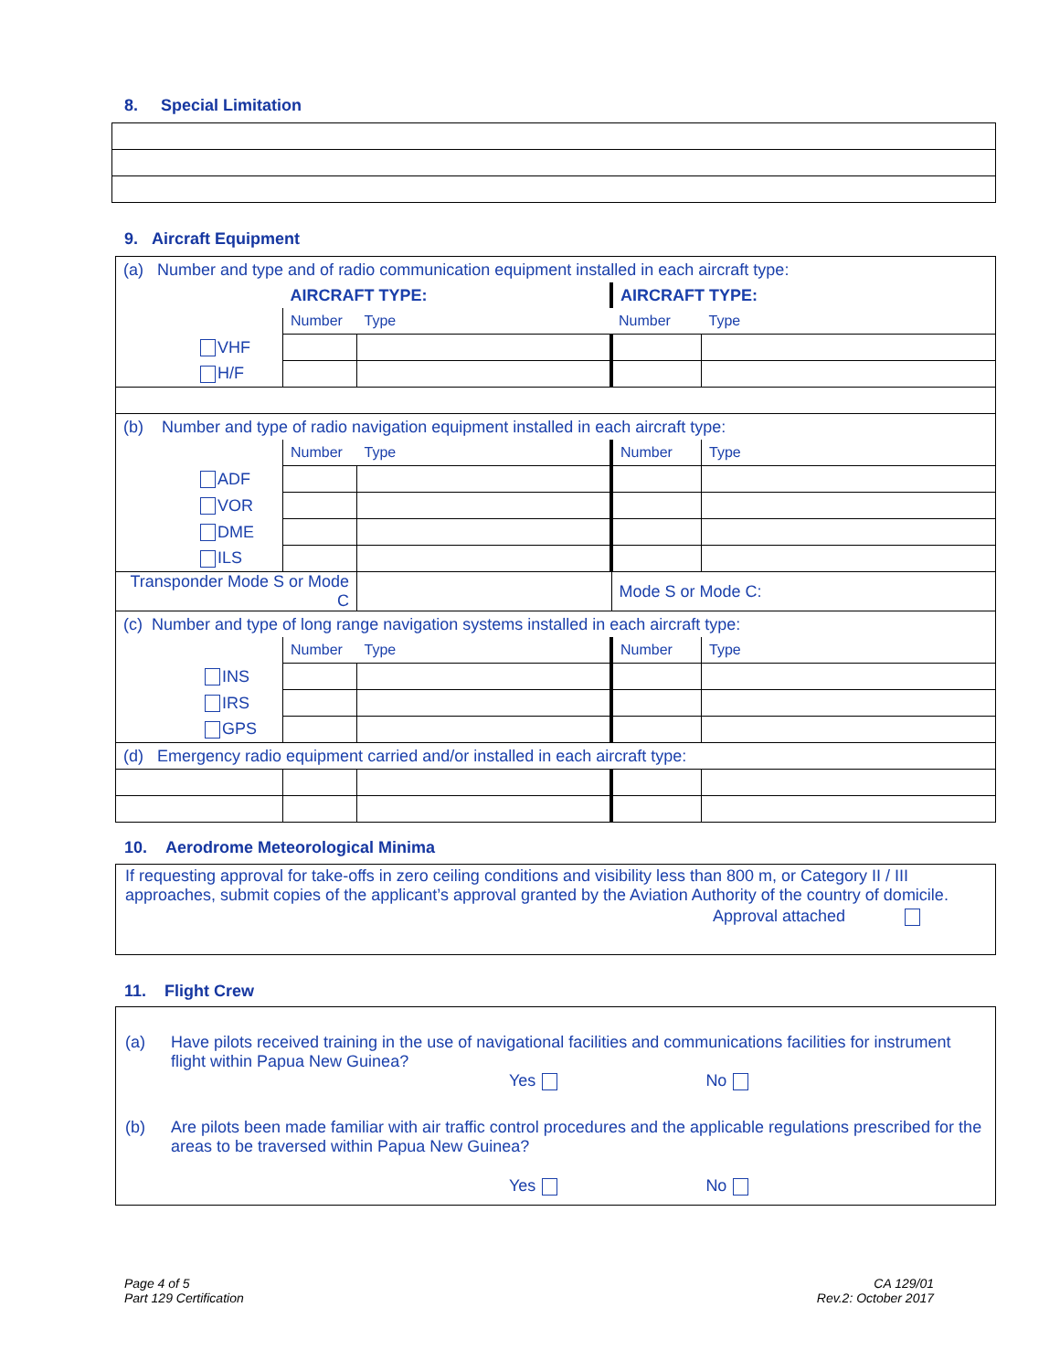8. Special Limitation
9. Aircraft Equipment
| (a) Number and type and of radio communication equipment installed in each aircraft type: | | | | |
| | AIRCRAFT TYPE: | | AIRCRAFT TYPE: | |
| | Number | Type | Number | Type |
| VHF | | | | |
| H/F | | | | |
| (b) Number and type of radio navigation equipment installed in each aircraft type: | | | | |
| | Number | Type | Number | Type |
| ADF | | | | |
| VOR | | | | |
| DME | | | | |
| ILS | | | | |
| Transponder Mode S or Mode C | | | Mode S or Mode C: | |
| (c) Number and type of long range navigation systems installed in each aircraft type: | | | | |
| | Number | Type | Number | Type |
| INS | | | | |
| IRS | | | | |
| GPS | | | | |
| (d) Emergency radio equipment carried and/or installed in each aircraft type: | | | | |
10. Aerodrome Meteorological Minima
If requesting approval for take-offs in zero ceiling conditions and visibility less than 800 m, or Category II / III approaches, submit copies of the applicant’s approval granted by the Aviation Authority of the country of domicile.
Approval attached
11. Flight Crew
(a) Have pilots received training in the use of navigational facilities and communications facilities for instrument flight within Papua New Guinea?
Yes No
(b) Are pilots been made familiar with air traffic control procedures and the applicable regulations prescribed for the areas to be traversed within Papua New Guinea?
Yes No
Page 4 of 5
Part 129 Certification
CA 129/01
Rev.2: October 2017